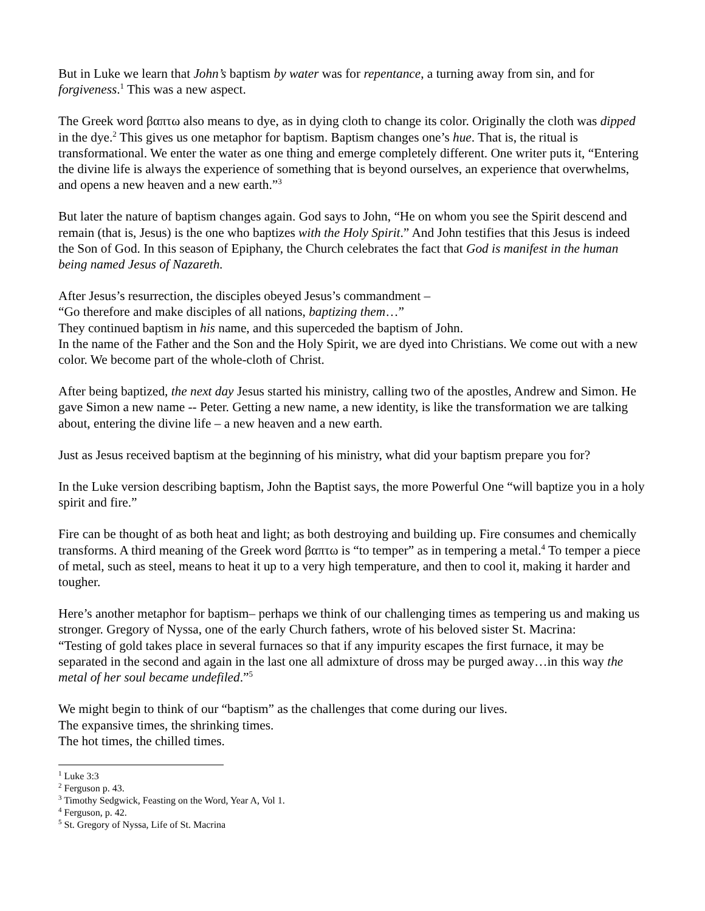But in Luke we learn that John’s baptism by water was for repentance, a turning away from sin, and for forgiveness.<sup>1</sup> This was a new aspect.
The Greek word βαπτω also means to dye, as in dying cloth to change its color. Originally the cloth was dipped in the dye.<sup>2</sup> This gives us one metaphor for baptism. Baptism changes one’s hue. That is, the ritual is transformational. We enter the water as one thing and emerge completely different. One writer puts it, “Entering the divine life is always the experience of something that is beyond ourselves, an experience that overwhelms, and opens a new heaven and a new earth.”<sup>3</sup>
But later the nature of baptism changes again. God says to John, “He on whom you see the Spirit descend and remain (that is, Jesus) is the one who baptizes with the Holy Spirit.” And John testifies that this Jesus is indeed the Son of God. In this season of Epiphany, the Church celebrates the fact that God is manifest in the human being named Jesus of Nazareth.
After Jesus’s resurrection, the disciples obeyed Jesus’s commandment –
“Go therefore and make disciples of all nations, baptizing them…”
They continued baptism in his name, and this superceded the baptism of John.
In the name of the Father and the Son and the Holy Spirit, we are dyed into Christians. We come out with a new color. We become part of the whole-cloth of Christ.
After being baptized, the next day Jesus started his ministry, calling two of the apostles, Andrew and Simon. He gave Simon a new name -- Peter. Getting a new name, a new identity, is like the transformation we are talking about, entering the divine life – a new heaven and a new earth.
Just as Jesus received baptism at the beginning of his ministry, what did your baptism prepare you for?
In the Luke version describing baptism, John the Baptist says, the more Powerful One “will baptize you in a holy spirit and fire.”
Fire can be thought of as both heat and light; as both destroying and building up. Fire consumes and chemically transforms. A third meaning of the Greek word βαπτω is “to temper” as in tempering a metal.<sup>4</sup> To temper a piece of metal, such as steel, means to heat it up to a very high temperature, and then to cool it, making it harder and tougher.
Here’s another metaphor for baptism– perhaps we think of our challenging times as tempering us and making us stronger. Gregory of Nyssa, one of the early Church fathers, wrote of his beloved sister St. Macrina:
“Testing of gold takes place in several furnaces so that if any impurity escapes the first furnace, it may be separated in the second and again in the last one all admixture of dross may be purged away…in this way the metal of her soul became undefiled.”<sup>5</sup>
We might begin to think of our “baptism” as the challenges that come during our lives.
The expansive times, the shrinking times.
The hot times, the chilled times.
<sup>1</sup> Luke 3:3
<sup>2</sup> Ferguson p. 43.
<sup>3</sup> Timothy Sedgwick, Feasting on the Word, Year A, Vol 1.
<sup>4</sup> Ferguson, p. 42.
<sup>5</sup> St. Gregory of Nyssa, Life of St. Macrina